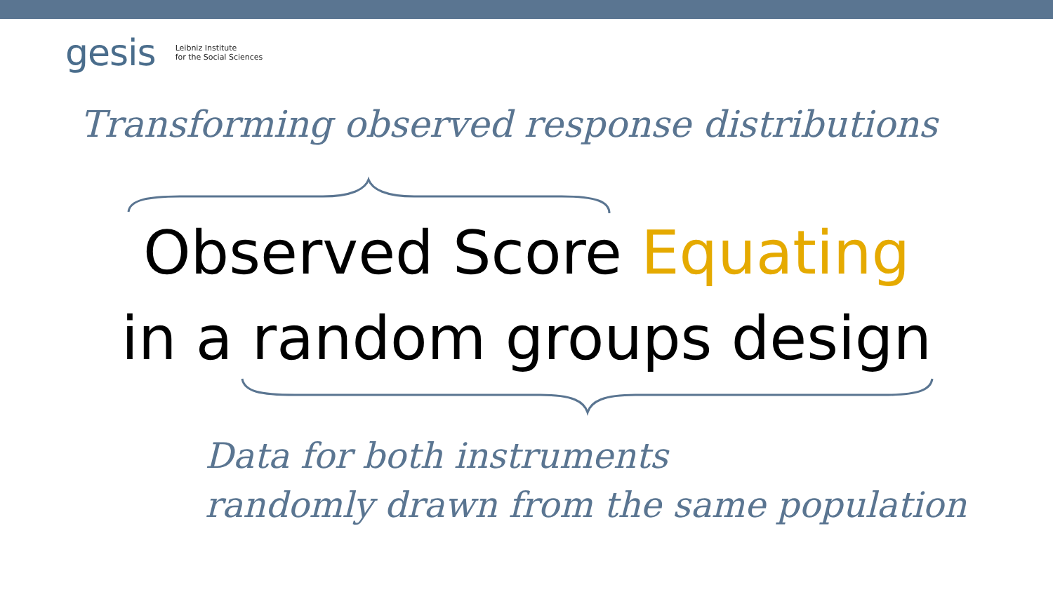gesis Leibniz Institute
for the Social Sciences
Transforming observed response distributions
Observed Score Equating
in a random groups design
Data for both instruments
randomly drawn from the same population